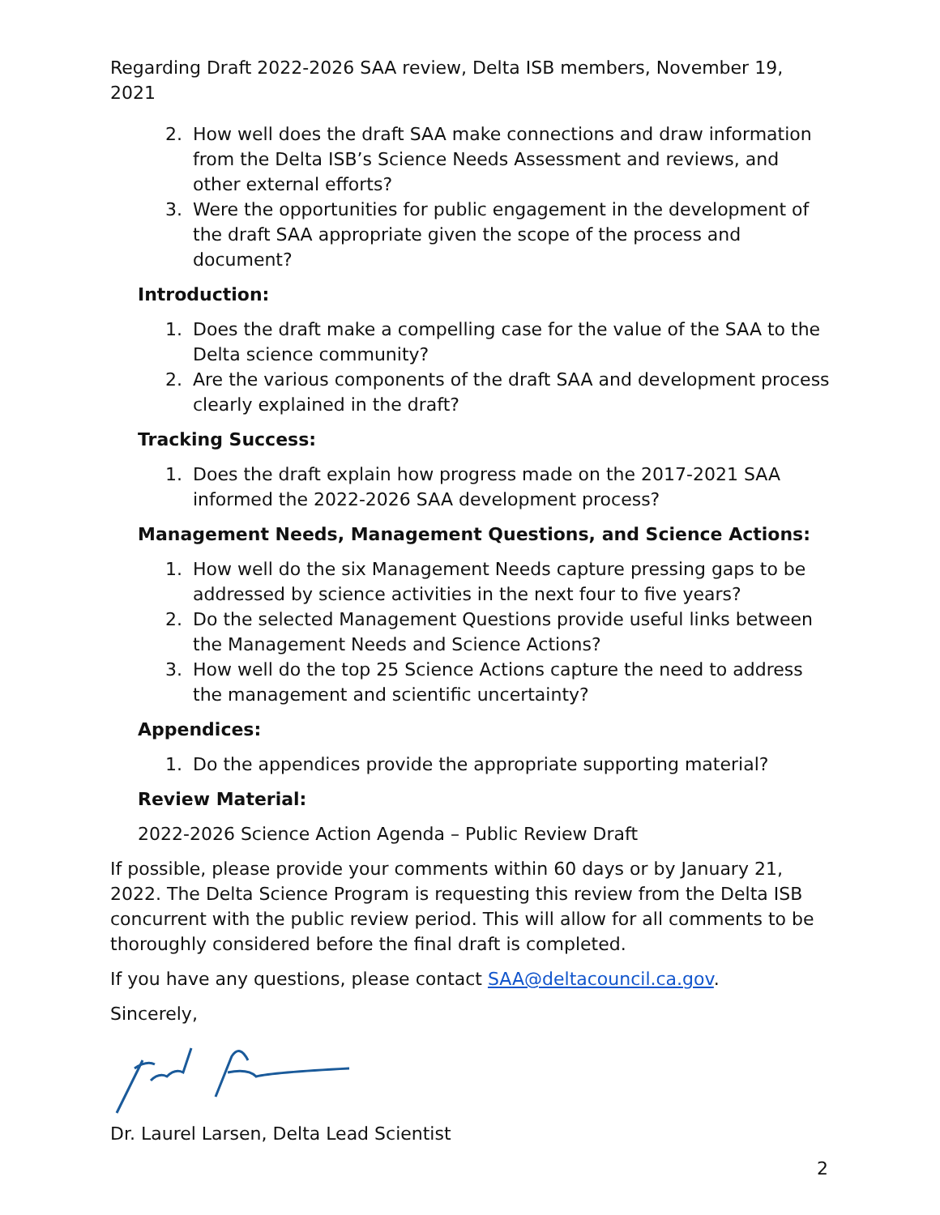Regarding Draft 2022-2026 SAA review, Delta ISB members, November 19, 2021
2. How well does the draft SAA make connections and draw information from the Delta ISB’s Science Needs Assessment and reviews, and other external efforts?
3. Were the opportunities for public engagement in the development of the draft SAA appropriate given the scope of the process and document?
Introduction:
1. Does the draft make a compelling case for the value of the SAA to the Delta science community?
2. Are the various components of the draft SAA and development process clearly explained in the draft?
Tracking Success:
1. Does the draft explain how progress made on the 2017-2021 SAA informed the 2022-2026 SAA development process?
Management Needs, Management Questions, and Science Actions:
1. How well do the six Management Needs capture pressing gaps to be addressed by science activities in the next four to five years?
2. Do the selected Management Questions provide useful links between the Management Needs and Science Actions?
3. How well do the top 25 Science Actions capture the need to address the management and scientific uncertainty?
Appendices:
1. Do the appendices provide the appropriate supporting material?
Review Material:
2022-2026 Science Action Agenda – Public Review Draft
If possible, please provide your comments within 60 days or by January 21, 2022. The Delta Science Program is requesting this review from the Delta ISB concurrent with the public review period. This will allow for all comments to be thoroughly considered before the final draft is completed.
If you have any questions, please contact SAA@deltacouncil.ca.gov.
Sincerely,
Dr. Laurel Larsen, Delta Lead Scientist
2